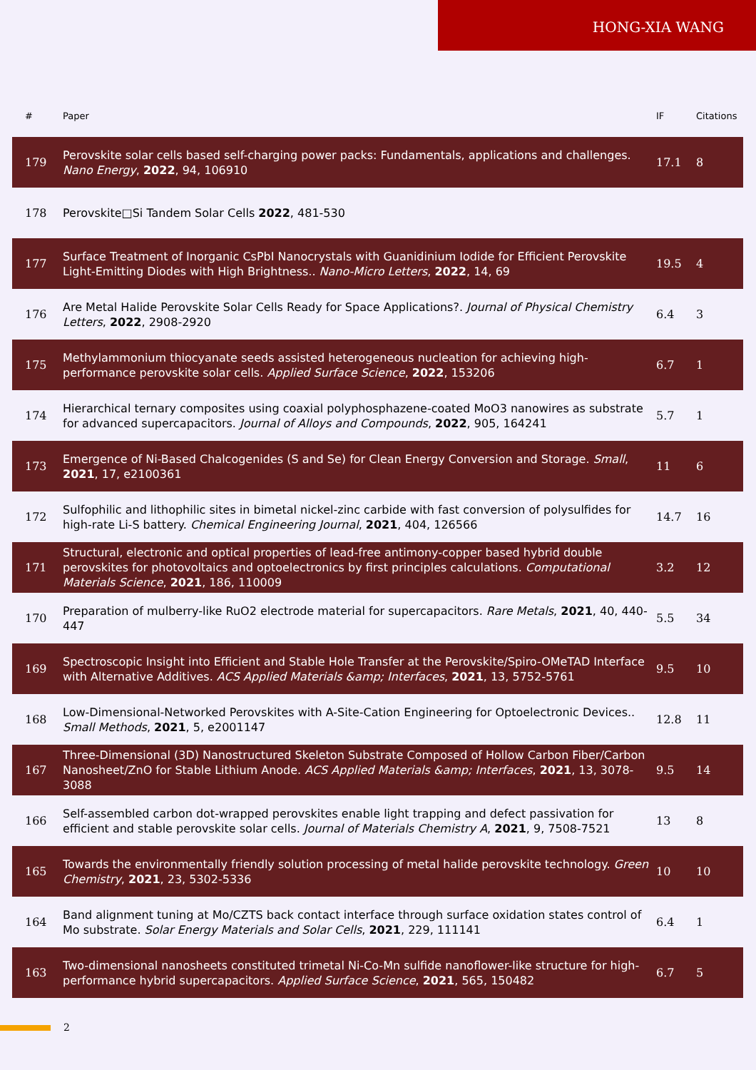HONG-XIA WANG
| # | Paper | IF | Citations |
| --- | --- | --- | --- |
| 179 | Perovskite solar cells based self-charging power packs: Fundamentals, applications and challenges. Nano Energy , 2022 , 94, 106910 | 17.1 | 8 |
| 178 | Perovskite□Si Tandem Solar Cells 2022 , 481-530 | | |
| 177 | Surface Treatment of Inorganic CsPbI Nanocrystals with Guanidinium Iodide for Efficient Perovskite Light-Emitting Diodes with High Brightness.. Nano-Micro Letters , 2022 , 14, 69 | 19.5 | 4 |
| 176 | Are Metal Halide Perovskite Solar Cells Ready for Space Applications?. Journal of Physical Chemistry Letters , 2022 , 2908-2920 | 6.4 | 3 |
| 175 | Methylammonium thiocyanate seeds assisted heterogeneous nucleation for achieving high-performance perovskite solar cells. Applied Surface Science , 2022 , 153206 | 6.7 | 1 |
| 174 | Hierarchical ternary composites using coaxial polyphosphazene-coated MoO3 nanowires as substrate for advanced supercapacitors. Journal of Alloys and Compounds , 2022 , 905, 164241 | 5.7 | 1 |
| 173 | Emergence of Ni-Based Chalcogenides (S and Se) for Clean Energy Conversion and Storage. Small , 2021 , 17, e2100361 | 11 | 6 |
| 172 | Sulfophilic and lithophilic sites in bimetal nickel-zinc carbide with fast conversion of polysulfides for high-rate Li-S battery. Chemical Engineering Journal , 2021 , 404, 126566 | 14.7 | 16 |
| 171 | Structural, electronic and optical properties of lead-free antimony-copper based hybrid double perovskites for photovoltaics and optoelectronics by first principles calculations. Computational Materials Science , 2021 , 186, 110009 | 3.2 | 12 |
| 170 | Preparation of mulberry-like RuO2 electrode material for supercapacitors. Rare Metals , 2021 , 40, 440-447 | 5.5 | 34 |
| 169 | Spectroscopic Insight into Efficient and Stable Hole Transfer at the Perovskite/Spiro-OMeTAD Interface with Alternative Additives. ACS Applied Materials &amp; Interfaces , 2021 , 13, 5752-5761 | 9.5 | 10 |
| 168 | Low-Dimensional-Networked Perovskites with A-Site-Cation Engineering for Optoelectronic Devices.. Small Methods , 2021 , 5, e2001147 | 12.8 | 11 |
| 167 | Three-Dimensional (3D) Nanostructured Skeleton Substrate Composed of Hollow Carbon Fiber/Carbon Nanosheet/ZnO for Stable Lithium Anode. ACS Applied Materials &amp; Interfaces , 2021 , 13, 3078-3088 | 9.5 | 14 |
| 166 | Self-assembled carbon dot-wrapped perovskites enable light trapping and defect passivation for efficient and stable perovskite solar cells. Journal of Materials Chemistry A , 2021 , 9, 7508-7521 | 13 | 8 |
| 165 | Towards the environmentally friendly solution processing of metal halide perovskite technology. Green Chemistry , 2021 , 23, 5302-5336 | 10 | 10 |
| 164 | Band alignment tuning at Mo/CZTS back contact interface through surface oxidation states control of Mo substrate. Solar Energy Materials and Solar Cells , 2021 , 229, 111141 | 6.4 | 1 |
| 163 | Two-dimensional nanosheets constituted trimetal Ni-Co-Mn sulfide nanoflower-like structure for high-performance hybrid supercapacitors. Applied Surface Science , 2021 , 565, 150482 | 6.7 | 5 |
2